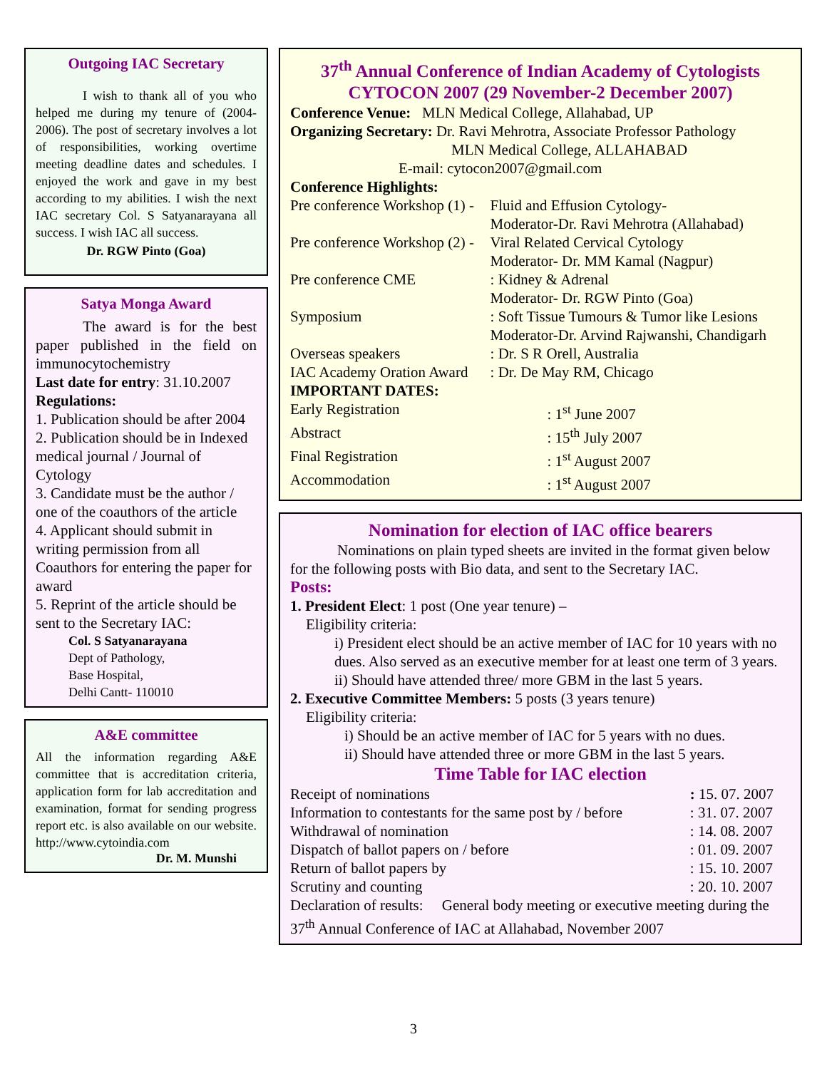Outgoing IAC Secretary
I wish to thank all of you who helped me during my tenure of (2004-2006). The post of secretary involves a lot of responsibilities, working overtime meeting deadline dates and schedules. I enjoyed the work and gave in my best according to my abilities. I wish the next IAC secretary Col. S Satyanarayana all success. I wish IAC all success.
Dr. RGW Pinto (Goa)
Satya Monga Award
The award is for the best paper published in the field on immunocytochemistry
Last date for entry: 31.10.2007
Regulations:
1. Publication should be after 2004
2. Publication should be in Indexed medical journal / Journal of Cytology
3. Candidate must be the author / one of the coauthors of the article
4. Applicant should submit in writing permission from all Coauthors for entering the paper for award
5. Reprint of the article should be sent to the Secretary IAC:
Col. S Satyanarayana
Dept of Pathology,
Base Hospital,
Delhi Cantt- 110010
A&E committee
All the information regarding A&E committee that is accreditation criteria, application form for lab accreditation and examination, format for sending progress report etc. is also available on our website. http://www.cytoindia.com
Dr. M. Munshi
37<sup>th</sup> Annual Conference of Indian Academy of Cytologists
CYTOCON 2007 (29 November-2 December 2007)
Conference Venue: MLN Medical College, Allahabad, UP
Organizing Secretary: Dr. Ravi Mehrotra, Associate Professor Pathology
MLN Medical College, ALLAHABAD
E-mail: cytocon2007@gmail.com
Conference Highlights:
| Pre conference Workshop (1) - | Fluid and Effusion Cytology- Moderator-Dr. Ravi Mehrotra (Allahabad) |
| Pre conference Workshop (2) - | Viral Related Cervical Cytology Moderator- Dr. MM Kamal (Nagpur) |
| Pre conference CME | : Kidney & Adrenal Moderator- Dr. RGW Pinto (Goa) |
| Symposium | : Soft Tissue Tumours & Tumor like Lesions Moderator-Dr. Arvind Rajwanshi, Chandigarh |
| Overseas speakers | : Dr. S R Orell, Australia |
| IAC Academy Oration Award | : Dr. De May RM, Chicago |
IMPORTANT DATES:
| Early Registration | : 1<sup>st</sup> June 2007 |
| Abstract | : 15<sup>th</sup> July 2007 |
| Final Registration | : 1<sup>st</sup> August 2007 |
| Accommodation | : 1<sup>st</sup> August 2007 |
Nomination for election of IAC office bearers
Nominations on plain typed sheets are invited in the format given below for the following posts with Bio data, and sent to the Secretary IAC.
Posts:
1. President Elect: 1 post (One year tenure) –
Eligibility criteria:
i) President elect should be an active member of IAC for 10 years with no dues. Also served as an executive member for at least one term of 3 years.
ii) Should have attended three/ more GBM in the last 5 years.
2. Executive Committee Members: 5 posts (3 years tenure)
Eligibility criteria:
i) Should be an active member of IAC for 5 years with no dues.
ii) Should have attended three or more GBM in the last 5 years.
Time Table for IAC election
| Receipt of nominations | : 15. 07. 2007 |
| Information to contestants for the same post by / before | : 31. 07. 2007 |
| Withdrawal of nomination | : 14. 08. 2007 |
| Dispatch of ballot papers on / before | : 01. 09. 2007 |
| Return of ballot papers by | : 15. 10. 2007 |
| Scrutiny and counting | : 20. 10. 2007 |
Declaration of results: General body meeting or executive meeting during the 37<sup>th</sup> Annual Conference of IAC at Allahabad, November 2007
3